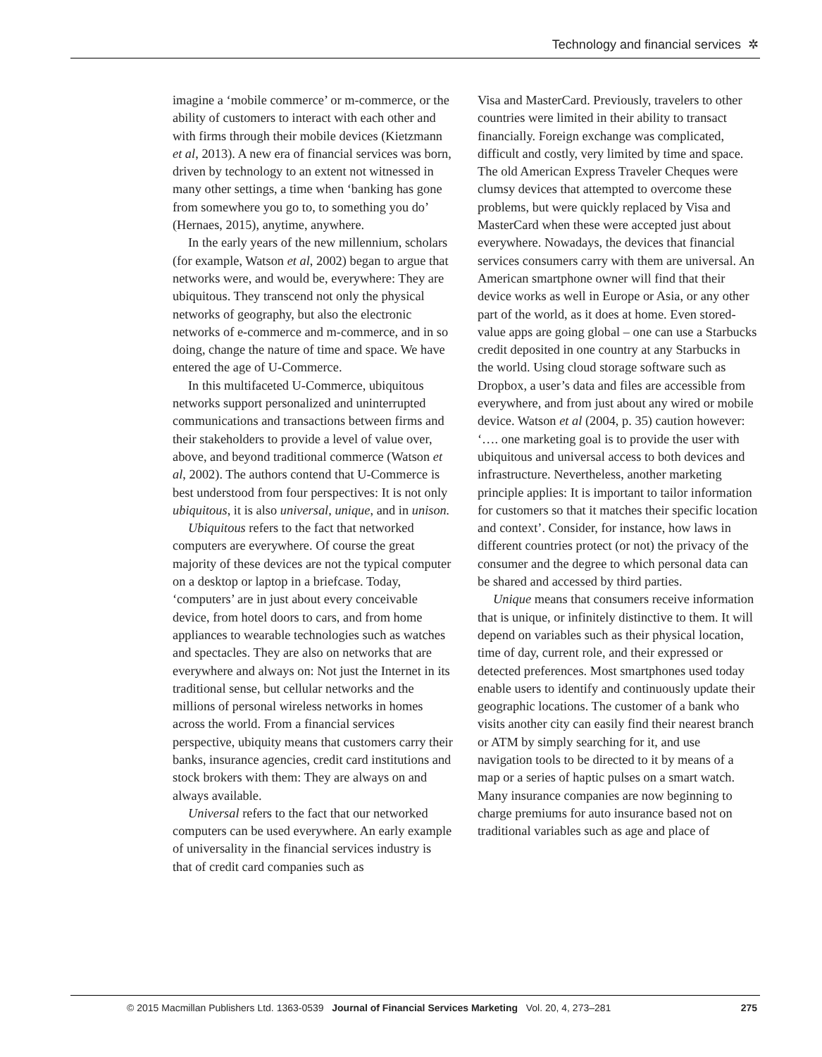Technology and financial services ✲
imagine a ‘mobile commerce’ or m-commerce, or the ability of customers to interact with each other and with firms through their mobile devices (Kietzmann et al, 2013). A new era of financial services was born, driven by technology to an extent not witnessed in many other settings, a time when ‘banking has gone from somewhere you go to, to something you do’ (Hernaes, 2015), anytime, anywhere.
In the early years of the new millennium, scholars (for example, Watson et al, 2002) began to argue that networks were, and would be, everywhere: They are ubiquitous. They transcend not only the physical networks of geography, but also the electronic networks of e-commerce and m-commerce, and in so doing, change the nature of time and space. We have entered the age of U-Commerce.
In this multifaceted U-Commerce, ubiquitous networks support personalized and uninterrupted communications and transactions between firms and their stakeholders to provide a level of value over, above, and beyond traditional commerce (Watson et al, 2002). The authors contend that U-Commerce is best understood from four perspectives: It is not only ubiquitous, it is also universal, unique, and in unison.
Ubiquitous refers to the fact that networked computers are everywhere. Of course the great majority of these devices are not the typical computer on a desktop or laptop in a briefcase. Today, ‘computers’ are in just about every conceivable device, from hotel doors to cars, and from home appliances to wearable technologies such as watches and spectacles. They are also on networks that are everywhere and always on: Not just the Internet in its traditional sense, but cellular networks and the millions of personal wireless networks in homes across the world. From a financial services perspective, ubiquity means that customers carry their banks, insurance agencies, credit card institutions and stock brokers with them: They are always on and always available.
Universal refers to the fact that our networked computers can be used everywhere. An early example of universality in the financial services industry is that of credit card companies such as
Visa and MasterCard. Previously, travelers to other countries were limited in their ability to transact financially. Foreign exchange was complicated, difficult and costly, very limited by time and space. The old American Express Traveler Cheques were clumsy devices that attempted to overcome these problems, but were quickly replaced by Visa and MasterCard when these were accepted just about everywhere. Nowadays, the devices that financial services consumers carry with them are universal. An American smartphone owner will find that their device works as well in Europe or Asia, or any other part of the world, as it does at home. Even stored-value apps are going global – one can use a Starbucks credit deposited in one country at any Starbucks in the world. Using cloud storage software such as Dropbox, a user’s data and files are accessible from everywhere, and from just about any wired or mobile device. Watson et al (2004, p. 35) caution however: ‘…. one marketing goal is to provide the user with ubiquitous and universal access to both devices and infrastructure. Nevertheless, another marketing principle applies: It is important to tailor information for customers so that it matches their specific location and context’. Consider, for instance, how laws in different countries protect (or not) the privacy of the consumer and the degree to which personal data can be shared and accessed by third parties.
Unique means that consumers receive information that is unique, or infinitely distinctive to them. It will depend on variables such as their physical location, time of day, current role, and their expressed or detected preferences. Most smartphones used today enable users to identify and continuously update their geographic locations. The customer of a bank who visits another city can easily find their nearest branch or ATM by simply searching for it, and use navigation tools to be directed to it by means of a map or a series of haptic pulses on a smart watch. Many insurance companies are now beginning to charge premiums for auto insurance based not on traditional variables such as age and place of
© 2015 Macmillan Publishers Ltd. 1363-0539 Journal of Financial Services Marketing Vol. 20, 4, 273–281 275